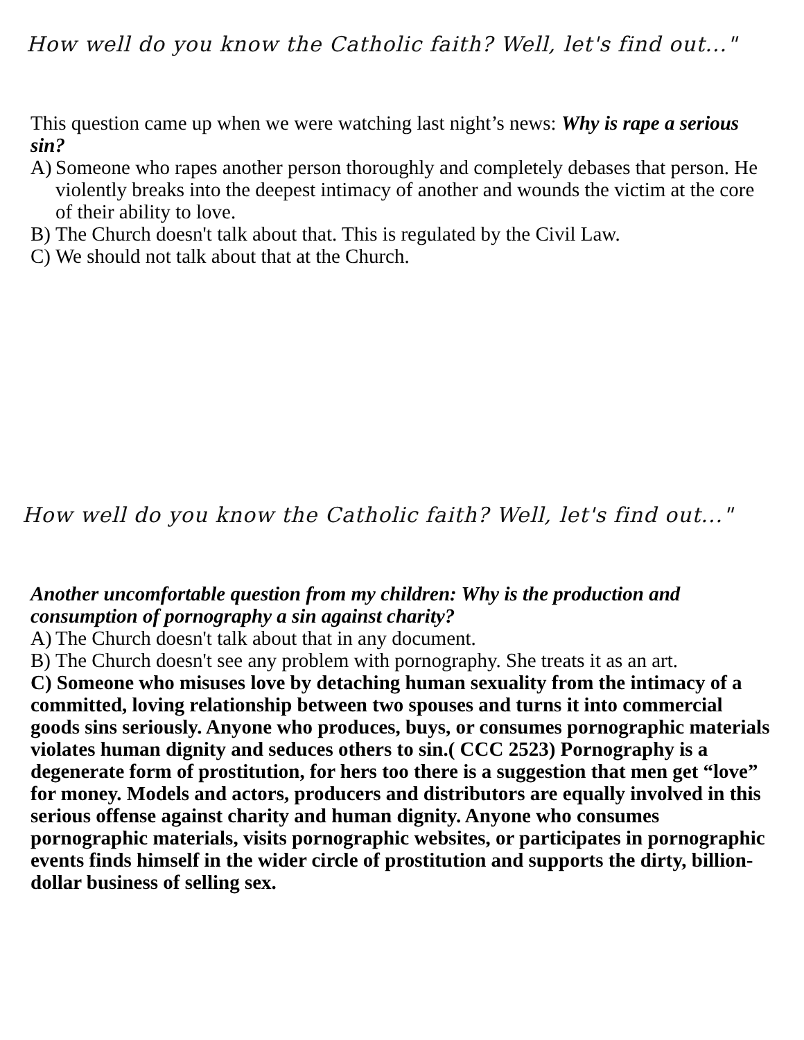How well do you know the Catholic faith? Well, let's find out..."
This question came up when we were watching last night’s news: Why is rape a serious sin?
A) Someone who rapes another person thoroughly and completely debases that person. He violently breaks into the deepest intimacy of another and wounds the victim at the core of their ability to love.
B) The Church doesn't talk about that. This is regulated by the Civil Law.
C) We should not talk about that at the Church.
How well do you know the Catholic faith? Well, let's find out..."
Another uncomfortable question from my children: Why is the production and consumption of pornography a sin against charity?
A) The Church doesn't talk about that in any document.
B) The Church doesn't see any problem with pornography. She treats it as an art.
C) Someone who misuses love by detaching human sexuality from the intimacy of a committed, loving relationship between two spouses and turns it into commercial goods sins seriously. Anyone who produces, buys, or consumes pornographic materials violates human dignity and seduces others to sin.( CCC 2523) Pornography is a degenerate form of prostitution, for hers too there is a suggestion that men get “love” for money. Models and actors, producers and distributors are equally involved in this serious offense against charity and human dignity. Anyone who consumes pornographic materials, visits pornographic websites, or participates in pornographic events finds himself in the wider circle of prostitution and supports the dirty, billion-dollar business of selling sex.